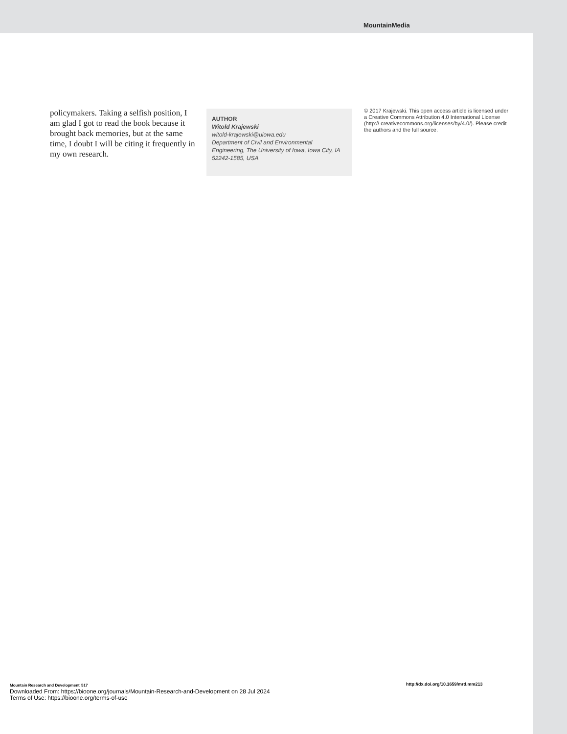MountainMedia
policymakers. Taking a selfish position, I am glad I got to read the book because it brought back memories, but at the same time, I doubt I will be citing it frequently in my own research.
AUTHOR
Witold Krajewski
witold-krajewski@uiowa.edu
Department of Civil and Environmental Engineering, The University of Iowa, Iowa City, IA 52242-1585, USA
© 2017 Krajewski. This open access article is licensed under a Creative Commons Attribution 4.0 International License (http:// creativecommons.org/licenses/by/4.0/). Please credit the authors and the full source.
Mountain Research and Development 517
Downloaded From: https://bioone.org/journals/Mountain-Research-and-Development on 28 Jul 2024
Terms of Use: https://bioone.org/terms-of-use
http://dx.doi.org/10.1659/mrd.mm213